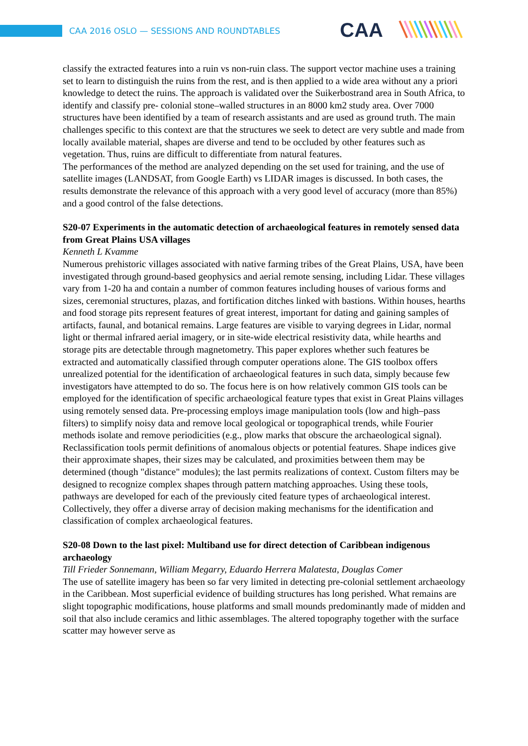CAA 2016 OSLO — SESSIONS AND ROUNDTABLES
CAA
classify the extracted features into a ruin vs non-ruin class. The support vector machine uses a training set to learn to distinguish the ruins from the rest, and is then applied to a wide area without any a priori knowledge to detect the ruins. The approach is validated over the Suikerbostrand area in South Africa, to identify and classify pre- colonial stone–walled structures in an 8000 km2 study area. Over 7000 structures have been identified by a team of research assistants and are used as ground truth. The main challenges specific to this context are that the structures we seek to detect are very subtle and made from locally available material, shapes are diverse and tend to be occluded by other features such as vegetation. Thus, ruins are difficult to differentiate from natural features.
The performances of the method are analyzed depending on the set used for training, and the use of satellite images (LANDSAT, from Google Earth) vs LIDAR images is discussed. In both cases, the results demonstrate the relevance of this approach with a very good level of accuracy (more than 85%) and a good control of the false detections.
S20-07 Experiments in the automatic detection of archaeological features in remotely sensed data from Great Plains USA villages
Kenneth L Kvamme
Numerous prehistoric villages associated with native farming tribes of the Great Plains, USA, have been investigated through ground-based geophysics and aerial remote sensing, including Lidar. These villages vary from 1-20 ha and contain a number of common features including houses of various forms and sizes, ceremonial structures, plazas, and fortification ditches linked with bastions. Within houses, hearths and food storage pits represent features of great interest, important for dating and gaining samples of artifacts, faunal, and botanical remains. Large features are visible to varying degrees in Lidar, normal light or thermal infrared aerial imagery, or in site-wide electrical resistivity data, while hearths and storage pits are detectable through magnetometry. This paper explores whether such features be extracted and automatically classified through computer operations alone. The GIS toolbox offers unrealized potential for the identification of archaeological features in such data, simply because few investigators have attempted to do so. The focus here is on how relatively common GIS tools can be employed for the identification of specific archaeological feature types that exist in Great Plains villages using remotely sensed data. Pre-processing employs image manipulation tools (low and high–pass filters) to simplify noisy data and remove local geological or topographical trends, while Fourier methods isolate and remove periodicities (e.g., plow marks that obscure the archaeological signal). Reclassification tools permit definitions of anomalous objects or potential features. Shape indices give their approximate shapes, their sizes may be calculated, and proximities between them may be determined (though "distance" modules); the last permits realizations of context. Custom filters may be designed to recognize complex shapes through pattern matching approaches. Using these tools, pathways are developed for each of the previously cited feature types of archaeological interest. Collectively, they offer a diverse array of decision making mechanisms for the identification and classification of complex archaeological features.
S20-08 Down to the last pixel: Multiband use for direct detection of Caribbean indigenous archaeology
Till Frieder Sonnemann, William Megarry, Eduardo Herrera Malatesta, Douglas Comer
The use of satellite imagery has been so far very limited in detecting pre-colonial settlement archaeology in the Caribbean. Most superficial evidence of building structures has long perished. What remains are slight topographic modifications, house platforms and small mounds predominantly made of midden and soil that also include ceramics and lithic assemblages. The altered topography together with the surface scatter may however serve as